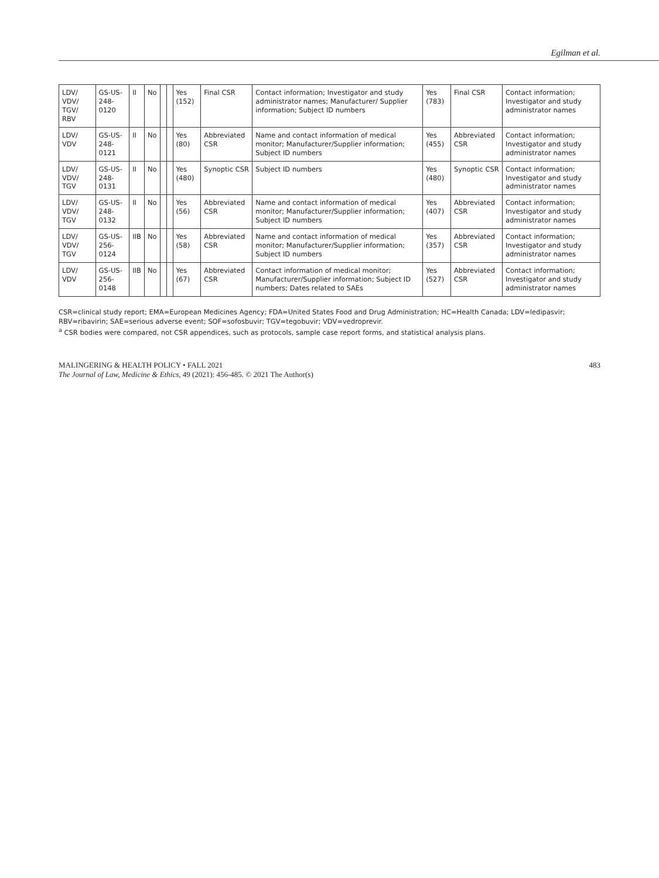Egilman et al.
| LDV/ VDV/ TGV/ RBV | GS-US-248-0120 | II | No | | | Yes (152) | Final CSR | Contact information; Investigator and study administrator names; Manufacturer/ Supplier information; Subject ID numbers | Yes (783) | Final CSR | Contact information; Investigator and study administrator names |
| LDV/ VDV | GS-US-248-0121 | II | No | | | Yes (80) | Abbreviated CSR | Name and contact information of medical monitor; Manufacturer/Supplier information; Subject ID numbers | Yes (455) | Abbreviated CSR | Contact information; Investigator and study administrator names |
| LDV/ VDV/ TGV | GS-US-248-0131 | II | No | | | Yes (480) | Synoptic CSR | Subject ID numbers | Yes (480) | Synoptic CSR | Contact information; Investigator and study administrator names |
| LDV/ VDV/ TGV | GS-US-248-0132 | II | No | | | Yes (56) | Abbreviated CSR | Name and contact information of medical monitor; Manufacturer/Supplier information; Subject ID numbers | Yes (407) | Abbreviated CSR | Contact information; Investigator and study administrator names |
| LDV/ VDV/ TGV | GS-US-256-0124 | IIB | No | | | Yes (58) | Abbreviated CSR | Name and contact information of medical monitor; Manufacturer/Supplier information; Subject ID numbers | Yes (357) | Abbreviated CSR | Contact information; Investigator and study administrator names |
| LDV/ VDV | GS-US-256-0148 | IIB | No | | | Yes (67) | Abbreviated CSR | Contact information of medical monitor; Manufacturer/Supplier information; Subject ID numbers; Dates related to SAEs | Yes (527) | Abbreviated CSR | Contact information; Investigator and study administrator names |
CSR=clinical study report; EMA=European Medicines Agency; FDA=United States Food and Drug Administration; HC=Health Canada; LDV=ledipasvir; RBV=ribavirin; SAE=serious adverse event; SOF=sofosbuvir; TGV=tegobuvir; VDV=vedroprevir.
<sup>a</sup> CSR bodies were compared, not CSR appendices, such as protocols, sample case report forms, and statistical analysis plans.
MALINGERING & HEALTH POLICY • FALL 2021 483
The Journal of Law, Medicine & Ethics, 49 (2021): 456-485. © 2021 The Author(s)